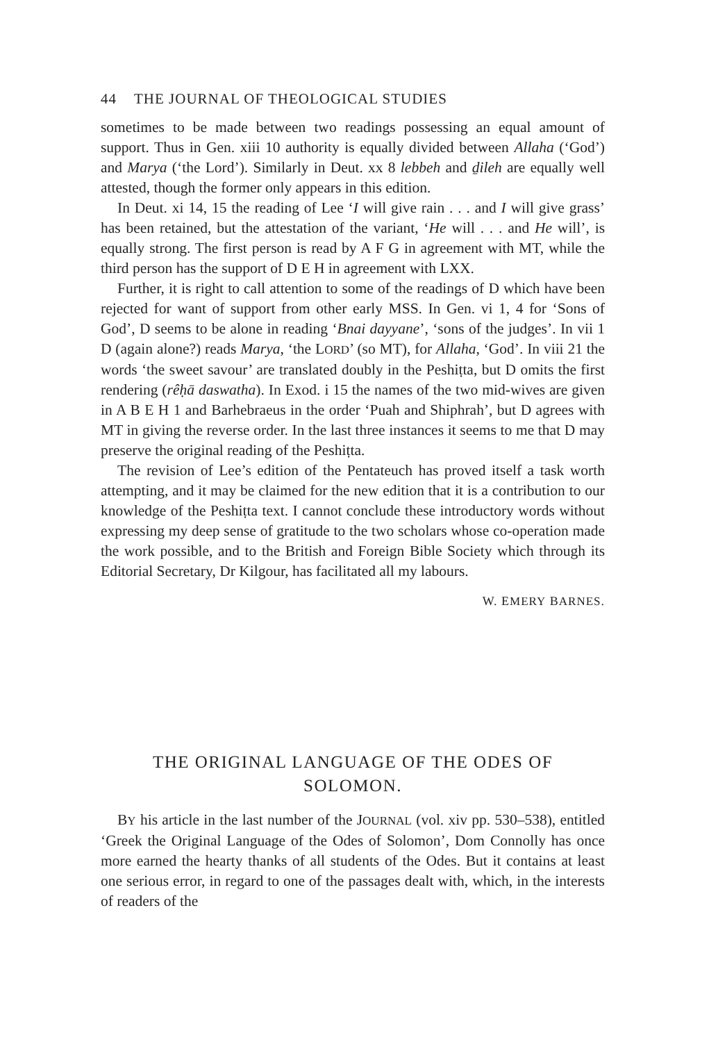44 THE JOURNAL OF THEOLOGICAL STUDIES
sometimes to be made between two readings possessing an equal amount of support. Thus in Gen. xiii 10 authority is equally divided between Allaha (‘God’) and Marya (‘the Lord’). Similarly in Deut. xx 8 lebbeh and ḏileh are equally well attested, though the former only appears in this edition.
In Deut. xi 14, 15 the reading of Lee ‘I will give rain . . . and I will give grass’ has been retained, but the attestation of the variant, ‘He will . . . and He will’, is equally strong. The first person is read by A F G in agreement with MT, while the third person has the support of D E H in agreement with LXX.
Further, it is right to call attention to some of the readings of D which have been rejected for want of support from other early MSS. In Gen. vi 1, 4 for ‘Sons of God’, D seems to be alone in reading ‘Bnai dayyane’, ‘sons of the judges’. In vii 1 D (again alone?) reads Marya, ‘the LORD’ (so MT), for Allaha, ‘God’. In viii 21 the words ‘the sweet savour’ are translated doubly in the Peshiṭta, but D omits the first rendering (rêḥā daswatha). In Exod. i 15 the names of the two mid-wives are given in A B E H 1 and Barhebraeus in the order ‘Puah and Shiphrah’, but D agrees with MT in giving the reverse order. In the last three instances it seems to me that D may preserve the original reading of the Peshiṭta.
The revision of Lee’s edition of the Pentateuch has proved itself a task worth attempting, and it may be claimed for the new edition that it is a contribution to our knowledge of the Peshiṭta text. I cannot conclude these introductory words without expressing my deep sense of gratitude to the two scholars whose co-operation made the work possible, and to the British and Foreign Bible Society which through its Editorial Secretary, Dr Kilgour, has facilitated all my labours.
W. EMERY BARNES.
THE ORIGINAL LANGUAGE OF THE ODES OF
SOLOMON.
BY his article in the last number of the JOURNAL (vol. xiv pp. 530–538), entitled ‘Greek the Original Language of the Odes of Solomon’, Dom Connolly has once more earned the hearty thanks of all students of the Odes. But it contains at least one serious error, in regard to one of the passages dealt with, which, in the interests of readers of the